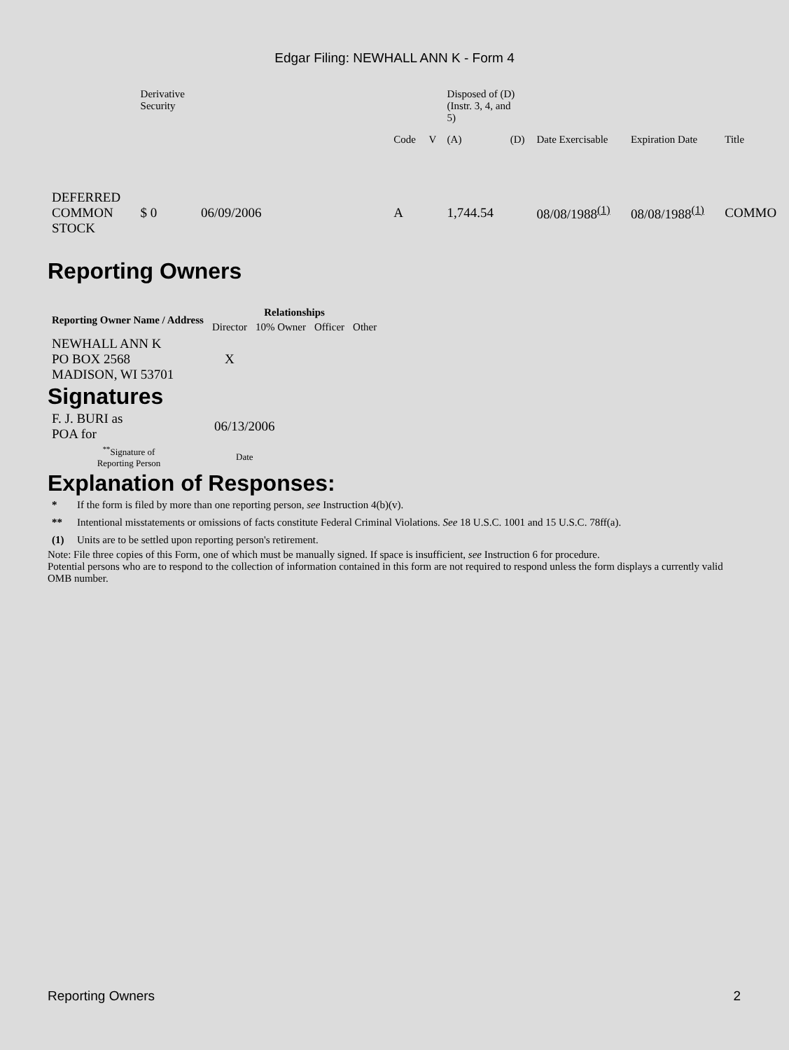Edgar Filing: NEWHALL ANN K - Form 4
| | Derivative Security | | | | | Disposed of (D) (Instr. 3, 4, and 5) | | | | |
| | | | | Code | V | (A) | (D) | Date Exercisable | Expiration Date | Title |
| DEFERRED COMMON STOCK | $ 0 | 06/09/2006 | | A | | 1,744.54 | | 08/08/1988<sup>(1)</sup> | 08/08/1988<sup>(1)</sup> | COMMO |
Reporting Owners
| Reporting Owner Name / Address | Relationships | | | |
| --- | --- | --- | --- | --- |
| | Director | 10% Owner | Officer | Other |
| NEWHALL ANN K PO BOX 2568 MADISON, WI 53701 | X | | | |
Signatures
| F. J. BURI as POA for | 06/13/2006 |
| <sup>**</sup> Signature of Reporting Person | Date |
Explanation of Responses:
| * | If the form is filed by more than one reporting person, see Instruction 4(b)(v). |
| ** | Intentional misstatements or omissions of facts constitute Federal Criminal Violations. See 18 U.S.C. 1001 and 15 U.S.C. 78ff(a). |
| (1) | Units are to be settled upon reporting person's retirement. |
Note: File three copies of this Form, one of which must be manually signed. If space is insufficient, see Instruction 6 for procedure.
Potential persons who are to respond to the collection of information contained in this form are not required to respond unless the form displays a currently valid OMB number.
Reporting Owners 2